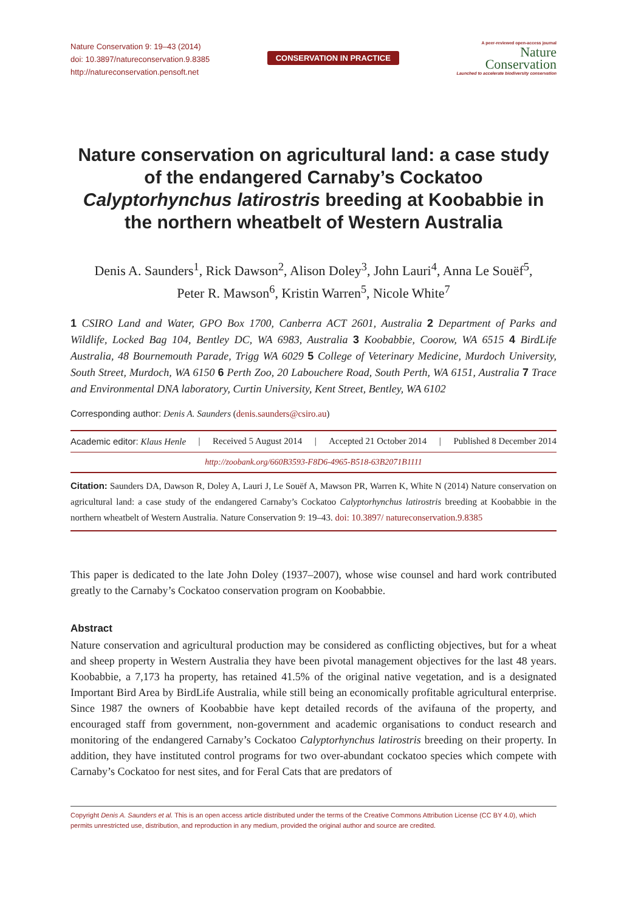Nature Conservation 9: 19–43 (2014)
doi: 10.3897/natureconservation.9.8385
http://natureconservation.pensoft.net
CONSERVATION IN PRACTICE
A peer-reviewed open-access journal
Nature
Conservation
Launched to accelerate biodiversity conservation
Nature conservation on agricultural land: a case study of the endangered Carnaby’s Cockatoo Calyptorhynchus latirostris breeding at Koobabbie in the northern wheatbelt of Western Australia
Denis A. Saunders<sup>1</sup>, Rick Dawson<sup>2</sup>, Alison Doley<sup>3</sup>, John Lauri<sup>4</sup>, Anna Le Souëf<sup>5</sup>,
Peter R. Mawson<sup>6</sup>, Kristin Warren<sup>5</sup>, Nicole White<sup>7</sup>
1 CSIRO Land and Water, GPO Box 1700, Canberra ACT 2601, Australia 2 Department of Parks and Wildlife, Locked Bag 104, Bentley DC, WA 6983, Australia 3 Koobabbie, Coorow, WA 6515 4 BirdLife Australia, 48 Bournemouth Parade, Trigg WA 6029 5 College of Veterinary Medicine, Murdoch University, South Street, Murdoch, WA 6150 6 Perth Zoo, 20 Labouchere Road, South Perth, WA 6151, Australia 7 Trace and Environmental DNA laboratory, Curtin University, Kent Street, Bentley, WA 6102
Corresponding author: Denis A. Saunders (denis.saunders@csiro.au)
Academic editor: Klaus Henle | Received 5 August 2014 | Accepted 21 October 2014 | Published 8 December 2014
http://zoobank.org/660B3593-F8D6-4965-B518-63B2071B1111
Citation: Saunders DA, Dawson R, Doley A, Lauri J, Le Souëf A, Mawson PR, Warren K, White N (2014) Nature conservation on agricultural land: a case study of the endangered Carnaby’s Cockatoo Calyptorhynchus latirostris breeding at Koobabbie in the northern wheatbelt of Western Australia. Nature Conservation 9: 19–43. doi: 10.3897/ natureconservation.9.8385
This paper is dedicated to the late John Doley (1937–2007), whose wise counsel and hard work contributed greatly to the Carnaby’s Cockatoo conservation program on Koobabbie.
Abstract
Nature conservation and agricultural production may be considered as conflicting objectives, but for a wheat and sheep property in Western Australia they have been pivotal management objectives for the last 48 years. Koobabbie, a 7,173 ha property, has retained 41.5% of the original native vegetation, and is a designated Important Bird Area by BirdLife Australia, while still being an economically profitable agricultural enterprise. Since 1987 the owners of Koobabbie have kept detailed records of the avifauna of the property, and encouraged staff from government, non-government and academic organisations to conduct research and monitoring of the endangered Carnaby’s Cockatoo Calyptorhynchus latirostris breed­ing on their property. In addition, they have instituted control programs for two over-abundant cockatoo species which compete with Carnaby’s Cockatoo for nest sites, and for Feral Cats that are predators of
Copyright Denis A. Saunders et al. This is an open access article distributed under the terms of the Creative Commons Attribution License (CC BY 4.0), which permits unrestricted use, distribution, and reproduction in any medium, provided the original author and source are credited.